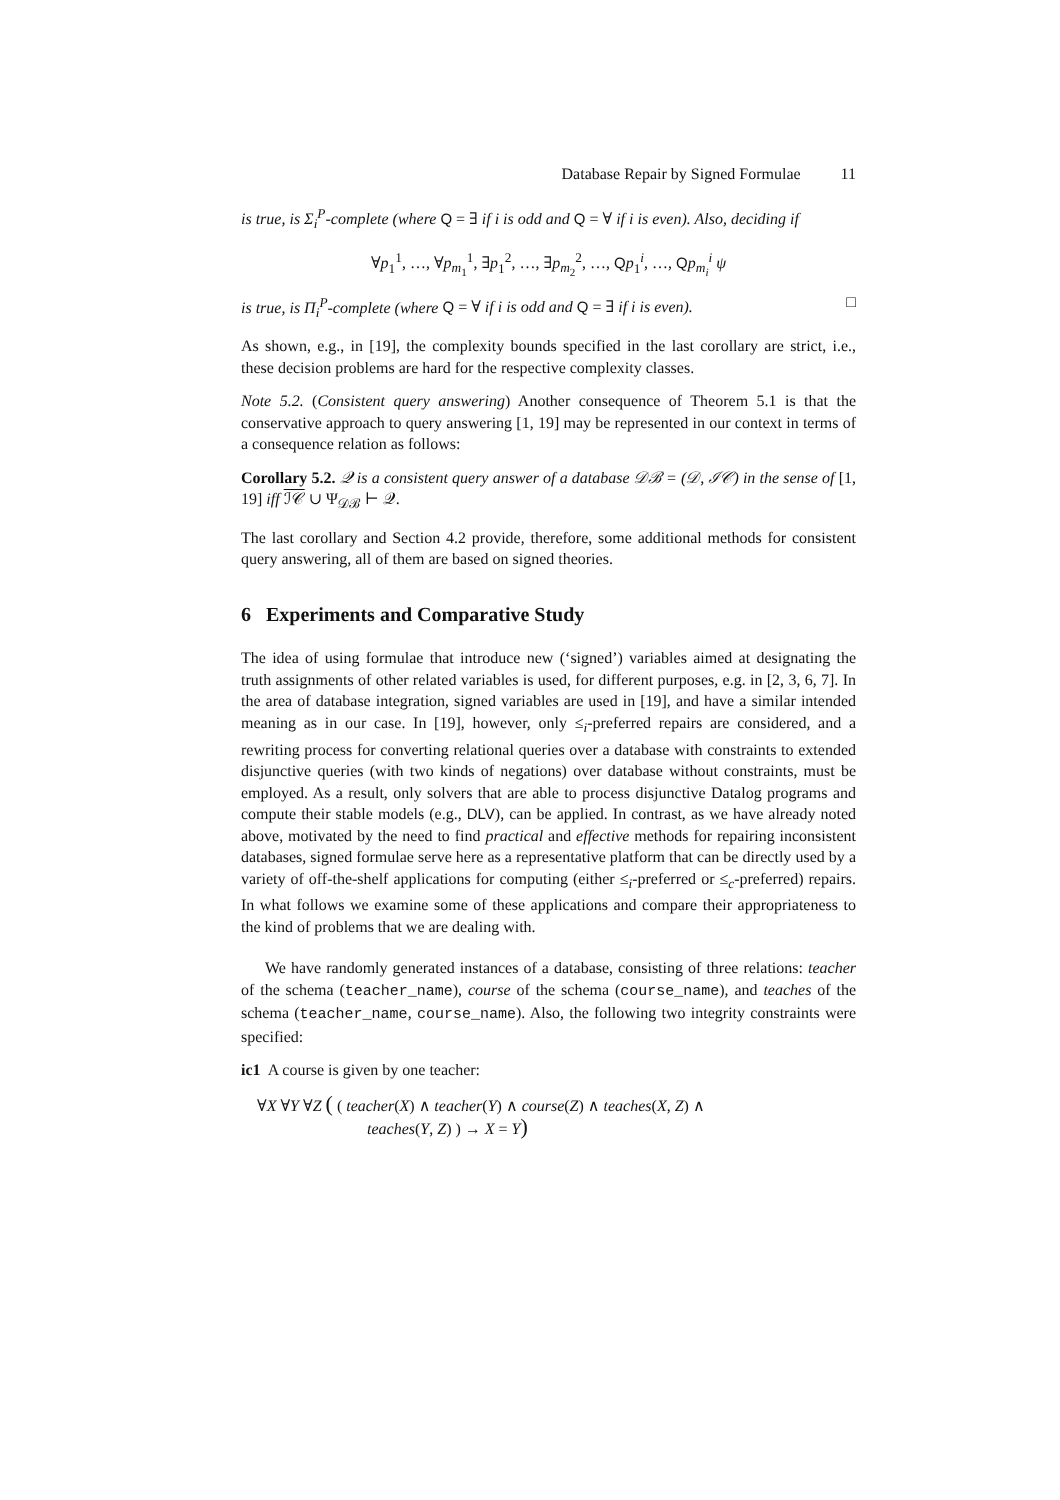Database Repair by Signed Formulae 11
is true, is Σ<sub>i</sub><sup>P</sup>-complete (where Q = ∃ if i is odd and Q = ∀ if i is even). Also, deciding if
∀p<sub>1</sub><sup>1</sup>, …, ∀p<sub>m<sub>1</sub></sub><sup>1</sup>, ∃p<sub>1</sub><sup>2</sup>, …, ∃p<sub>m<sub>2</sub></sub><sup>2</sup>, …, Qp<sub>1</sub><sup>i</sup>, …, Qp<sub>m<sub>i</sub></sub><sup>i</sup> ψ
is true, is Π<sub>i</sub><sup>P</sup>-complete (where Q = ∀ if i is odd and Q = ∃ if i is even). □
As shown, e.g., in [19], the complexity bounds specified in the last corollary are strict, i.e., these decision problems are hard for the respective complexity classes.
Note 5.2. (Consistent query answering) Another consequence of Theorem 5.1 is that the conservative approach to query answering [1, 19] may be represented in our context in terms of a consequence relation as follows:
Corollary 5.2. 𝒬 is a consistent query answer of a database 𝒟ℬ = (𝒟, ℐ𝒞) in the sense of [1, 19] iff ℐ𝒞 ∪ Ψ<sub>𝒟ℬ</sub> ⊢ 𝒬.
The last corollary and Section 4.2 provide, therefore, some additional methods for consistent query answering, all of them are based on signed theories.
6 Experiments and Comparative Study
The idea of using formulae that introduce new (‘signed’) variables aimed at designating the truth assignments of other related variables is used, for different purposes, e.g. in [2, 3, 6, 7]. In the area of database integration, signed variables are used in [19], and have a similar intended meaning as in our case. In [19], however, only ≤<sub>i</sub>-preferred repairs are considered, and a rewriting process for converting relational queries over a database with constraints to extended disjunctive queries (with two kinds of negations) over database without constraints, must be employed. As a result, only solvers that are able to process disjunctive Datalog programs and compute their stable models (e.g., DLV), can be applied. In contrast, as we have already noted above, motivated by the need to find practical and effective methods for repairing inconsistent databases, signed formulae serve here as a representative platform that can be directly used by a variety of off-the-shelf applications for computing (either ≤<sub>i</sub>-preferred or ≤<sub>c</sub>-preferred) repairs. In what follows we examine some of these applications and compare their appropriateness to the kind of problems that we are dealing with.
We have randomly generated instances of a database, consisting of three relations: teacher of the schema (teacher_name), course of the schema (course_name), and teaches of the schema (teacher_name, course_name). Also, the following two integrity constraints were specified:
ic1 A course is given by one teacher:
∀X ∀Y ∀Z ( ( teacher(X) ∧ teacher(Y) ∧ course(Z) ∧ teaches(X, Z) ∧
teaches(Y, Z) ) → X = Y)